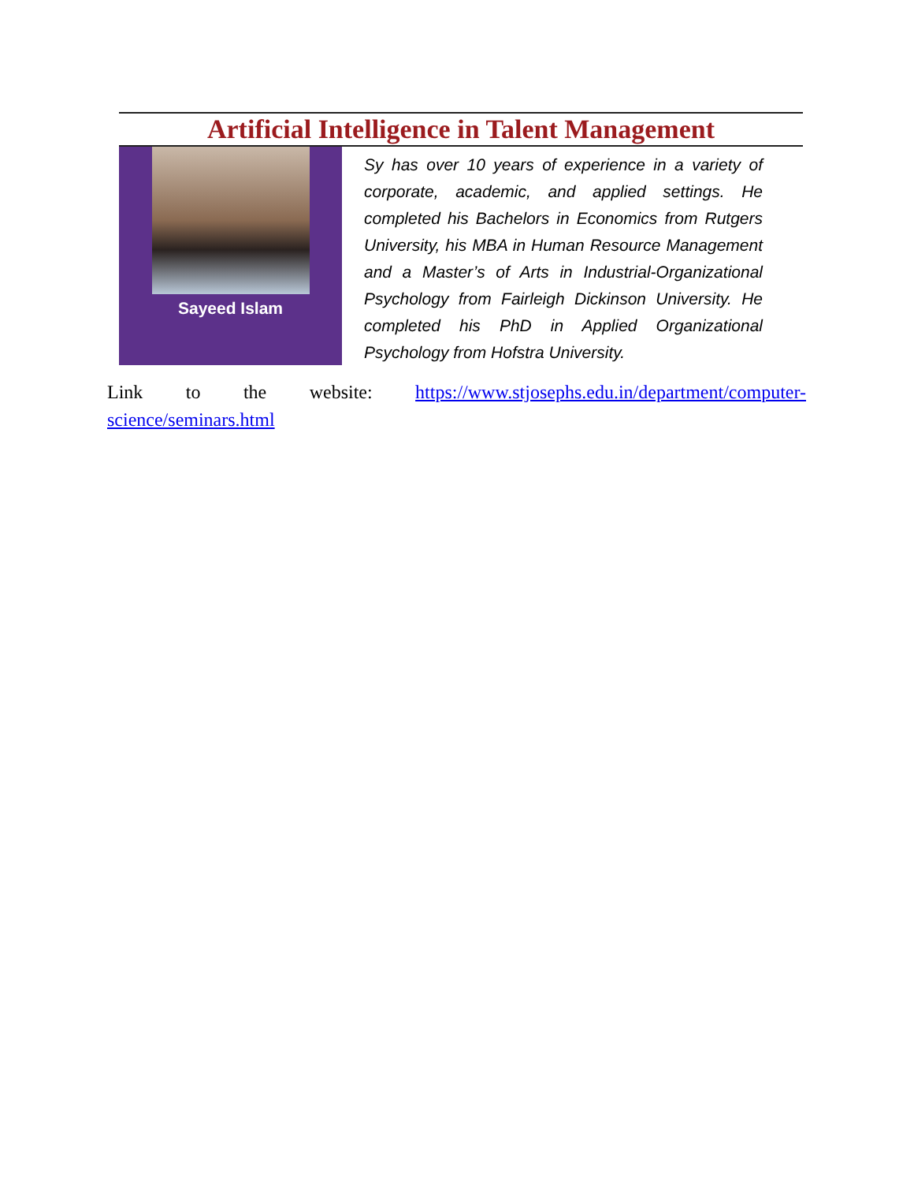Artificial Intelligence in Talent Management
Sayeed Islam
Sy has over 10 years of experience in a variety of corporate, academic, and applied settings. He completed his Bachelors in Economics from Rutgers University, his MBA in Human Resource Management and a Master’s of Arts in Industrial-Organizational Psychology from Fairleigh Dickinson University. He completed his PhD in Applied Organizational Psychology from Hofstra University.
Link to the website: https://www.stjosephs.edu.in/department/computer-science/seminars.html